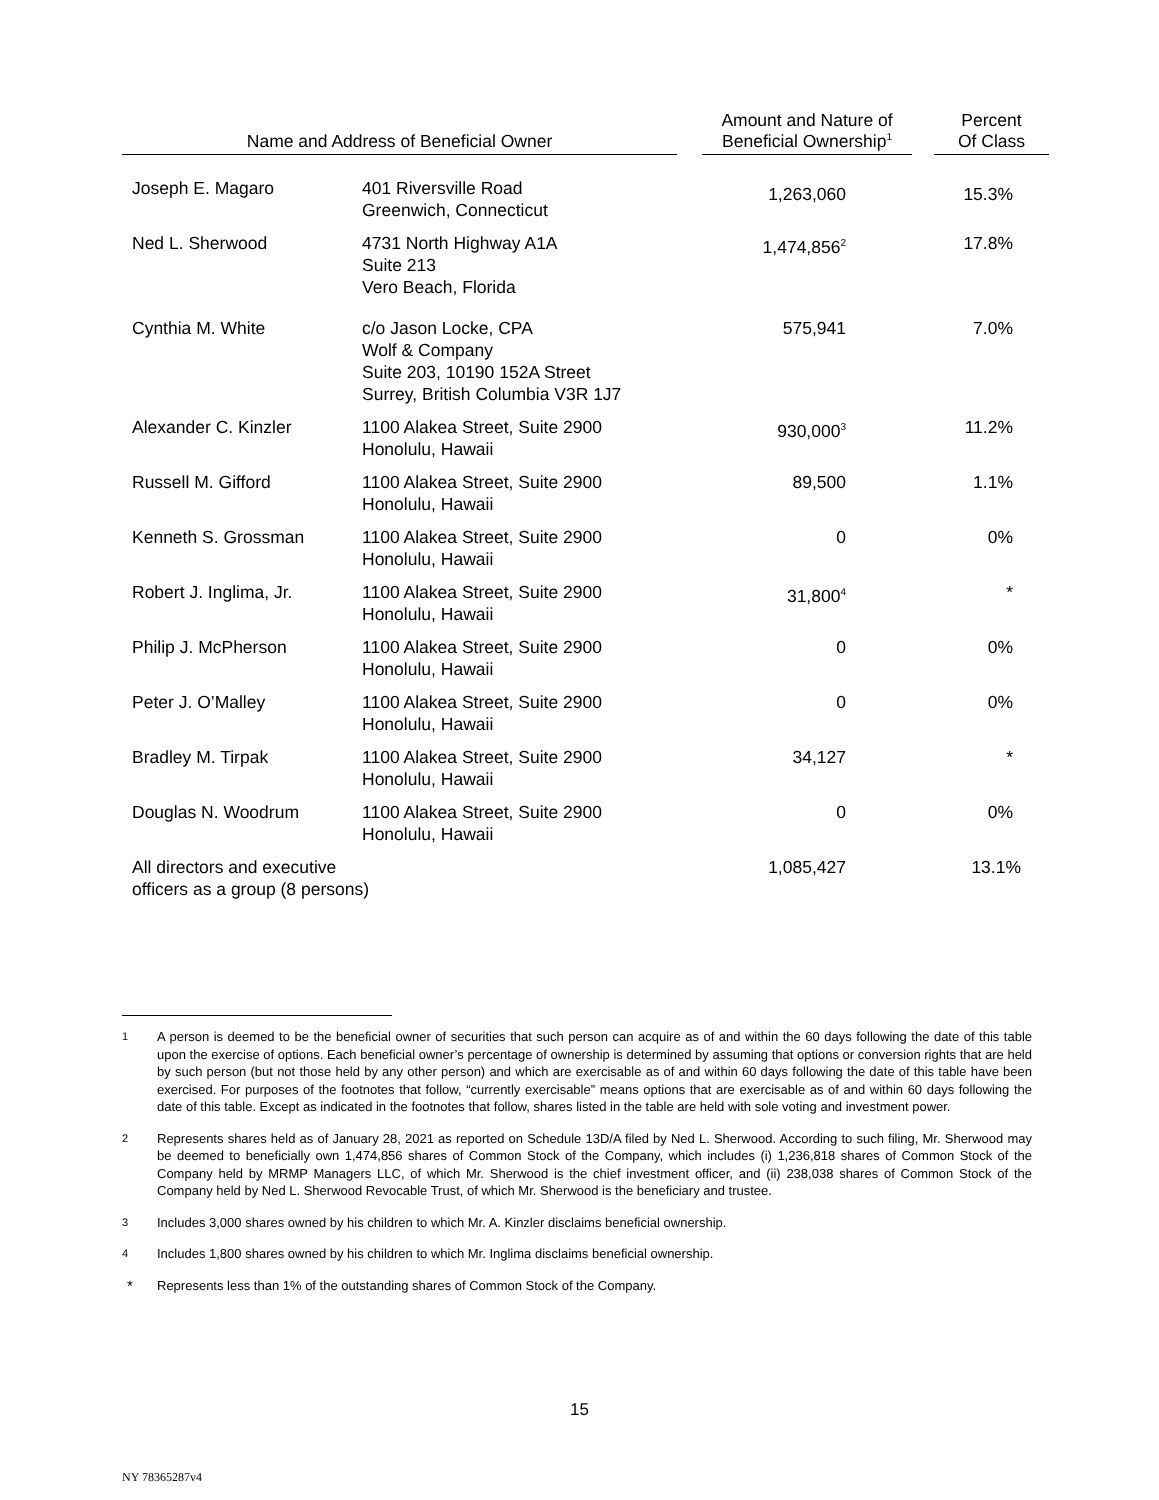| Name and Address of Beneficial Owner | | | Amount and Nature of Beneficial Ownership<sup>1</sup> | | Percent Of Class |
| --- | --- | --- | --- | --- | --- |
| Joseph E. Magaro | 401 Riversville Road Greenwich, Connecticut | | 1,263,060 | | 15.3% |
| Ned L. Sherwood | 4731 North Highway A1A Suite 213 Vero Beach, Florida | | 1,474,856<sup>2</sup> | | 17.8% |
| Cynthia M. White | c/o Jason Locke, CPA Wolf & Company Suite 203, 10190 152A Street Surrey, British Columbia V3R 1J7 | | 575,941 | | 7.0% |
| Alexander C. Kinzler | 1100 Alakea Street, Suite 2900 Honolulu, Hawaii | | 930,000<sup>3</sup> | | 11.2% |
| Russell M. Gifford | 1100 Alakea Street, Suite 2900 Honolulu, Hawaii | | 89,500 | | 1.1% |
| Kenneth S. Grossman | 1100 Alakea Street, Suite 2900 Honolulu, Hawaii | | 0 | | 0% |
| Robert J. Inglima, Jr. | 1100 Alakea Street, Suite 2900 Honolulu, Hawaii | | 31,800<sup>4</sup> | | * |
| Philip J. McPherson | 1100 Alakea Street, Suite 2900 Honolulu, Hawaii | | 0 | | 0% |
| Peter J. O’Malley | 1100 Alakea Street, Suite 2900 Honolulu, Hawaii | | 0 | | 0% |
| Bradley M. Tirpak | 1100 Alakea Street, Suite 2900 Honolulu, Hawaii | | 34,127 | | * |
| Douglas N. Woodrum | 1100 Alakea Street, Suite 2900 Honolulu, Hawaii | | 0 | | 0% |
| All directors and executive officers as a group (8 persons) | | | 1,085,427 | | 13.1% |
1
A person is deemed to be the beneficial owner of securities that such person can acquire as of and within the 60 days following the date of this table upon the exercise of options. Each beneficial owner’s percentage of ownership is determined by assuming that options or conversion rights that are held by such person (but not those held by any other person) and which are exercisable as of and within 60 days following the date of this table have been exercised. For purposes of the footnotes that follow, “currently exercisable” means options that are exercisable as of and within 60 days following the date of this table. Except as indicated in the footnotes that follow, shares listed in the table are held with sole voting and investment power.
2
Represents shares held as of January 28, 2021 as reported on Schedule 13D/A filed by Ned L. Sherwood. According to such filing, Mr. Sherwood may be deemed to beneficially own 1,474,856 shares of Common Stock of the Company, which includes (i) 1,236,818 shares of Common Stock of the Company held by MRMP Managers LLC, of which Mr. Sherwood is the chief investment officer, and (ii) 238,038 shares of Common Stock of the Company held by Ned L. Sherwood Revocable Trust, of which Mr. Sherwood is the beneficiary and trustee.
3
Includes 3,000 shares owned by his children to which Mr. A. Kinzler disclaims beneficial ownership.
4
Includes 1,800 shares owned by his children to which Mr. Inglima disclaims beneficial ownership.
*
Represents less than 1% of the outstanding shares of Common Stock of the Company.
15
NY 78365287v4